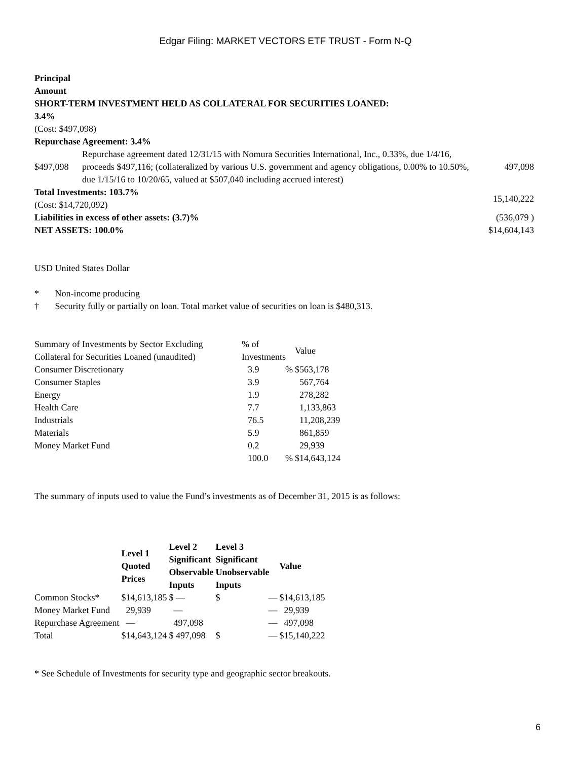Edgar Filing: MARKET VECTORS ETF TRUST - Form N-Q
| Principal Amount SHORT-TERM INVESTMENT HELD AS COLLATERAL FOR SECURITIES LOANED: 3.4% | | |
| (Cost: $497,098) | | |
| Repurchase Agreement: 3.4% | | |
| $497,098 | Repurchase agreement dated 12/31/15 with Nomura Securities International, Inc., 0.33%, due 1/4/16, proceeds $497,116; (collateralized by various U.S. government and agency obligations, 0.00% to 10.50%, due 1/15/16 to 10/20/65, valued at $507,040 including accrued interest) | 497,098 |
| Total Investments: 103.7% (Cost: $14,720,092) | | 15,140,222 |
| Liabilities in excess of other assets: (3.7)% | | (536,079 ) |
| NET ASSETS: 100.0% | | $14,604,143 |
USD United States Dollar
* Non-income producing
† Security fully or partially on loan. Total market value of securities on loan is $480,313.
| Summary of Investments by Sector Excluding Collateral for Securities Loaned (unaudited) | % of Investments | | Value |
| Consumer Discretionary | 3.9 | % | $563,178 |
| Consumer Staples | 3.9 | | 567,764 |
| Energy | 1.9 | | 278,282 |
| Health Care | 7.7 | | 1,133,863 |
| Industrials | 76.5 | | 11,208,239 |
| Materials | 5.9 | | 861,859 |
| Money Market Fund | 0.2 | | 29,939 |
| | 100.0 | % | $14,643,124 |
The summary of inputs used to value the Fund’s investments as of December 31, 2015 is as follows:
| | Level 1 Quoted Prices | Level 2 Significant Observable Inputs | Level 3 Significant Unobservable Inputs | | Value |
| --- | --- | --- | --- | --- | --- |
| Common Stocks* | $14,613,185 | $ — | $ | — | $14,613,185 |
| Money Market Fund | 29,939 | — | | — | 29,939 |
| Repurchase Agreement | — | 497,098 | | — | 497,098 |
| Total | $14,643,124 | $ 497,098 | $ | — | $15,140,222 |
* See Schedule of Investments for security type and geographic sector breakouts.
6